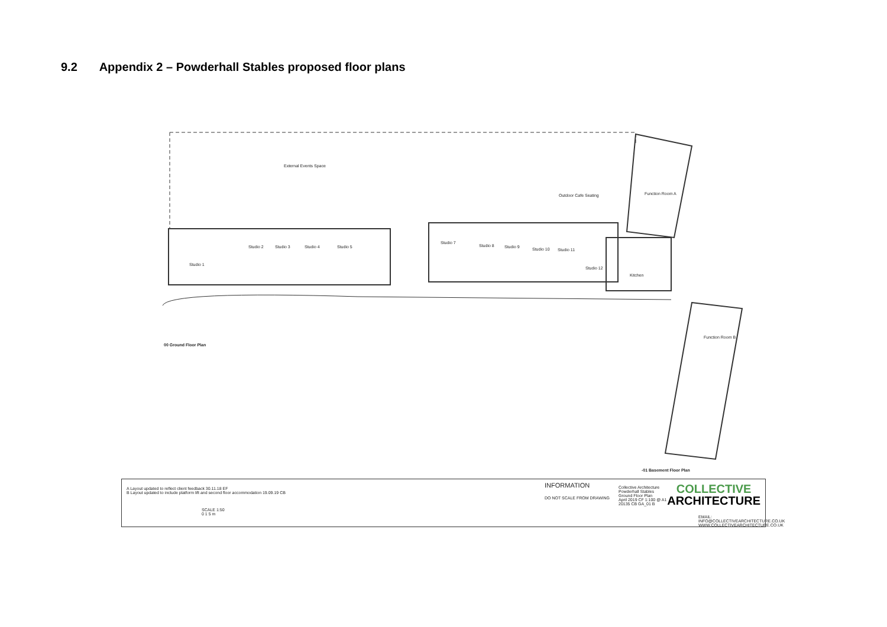9.2 Appendix 2 – Powderhall Stables proposed floor plans
External Events Space
Outdoor Cafe Seating Function Room A
Studio 1
Studio 2 Studio 3 Studio 4 Studio 5
Studio 7
Studio 8 Studio 9 Studio 10 Studio 11
Studio 12
Kitchen
Function Room B
00 Ground Floor Plan
-01 Basement Floor Plan
A Layout updated to reflect client feedback 30.11.18 EF
B Layout updated to include platform lift and second floor accommodation 19.09.19 CB
SCALE 1:50
0 1 5 m
INFORMATION
DO NOT SCALE FROM DRAWING
Collective Architecture
Powderhall Stables
Ground Floor Plan
April 2019 CF 1:100 @ A1
20135 CB GA_01 B
COLLECTIVE
ARCHITECTURE
EMAIL: INFO@COLLECTIVEARCHITECTURE.CO.UK
WWW.COLLECTIVEARCHITECTURE.CO.UK